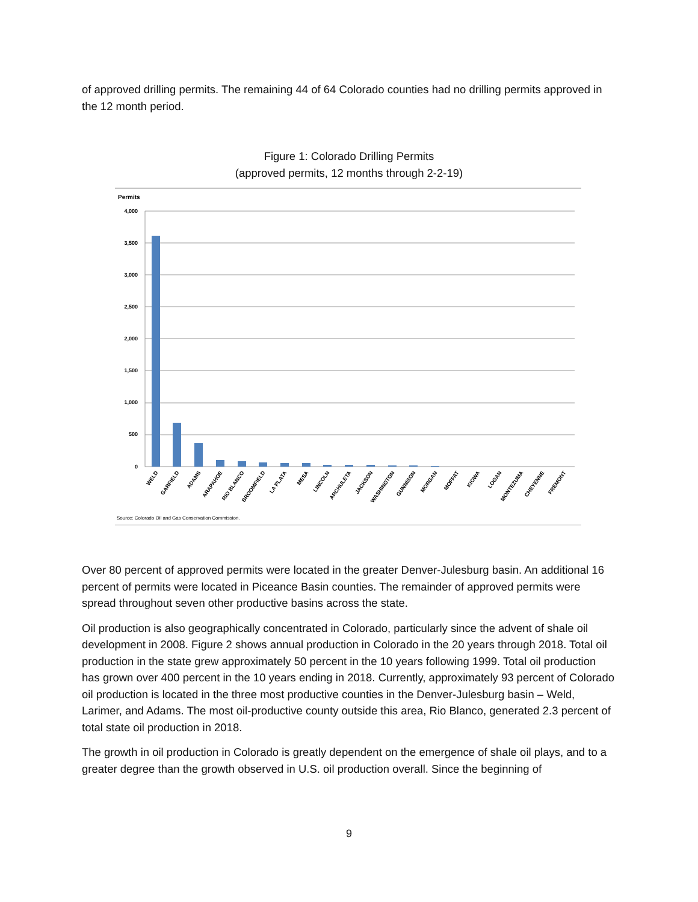of approved drilling permits. The remaining 44 of 64 Colorado counties had no drilling permits approved in the 12 month period.
Figure 1: Colorado Drilling Permits
(approved permits, 12 months through 2-2-19)
Permits
4,000
3,500
3,000
2,500
2,000
1,500
1,000
500
0
WELD
GARFIELD
ADAMS
ARAPAHOE
RIO BLANCO
BROOMFIELD
LA PLATA
MESA
LINCOLN
ARCHULETA
JACKSON
WASHINGTON
GUNNISON
MORGAN
MOFFAT
KIOWA
LOGAN
MONTEZUMA
CHEYENNE
FREMONT
Source: Colorado Oil and Gas Conservation Commission.
Over 80 percent of approved permits were located in the greater Denver-Julesburg basin. An additional 16 percent of permits were located in Piceance Basin counties. The remainder of approved permits were spread throughout seven other productive basins across the state.
Oil production is also geographically concentrated in Colorado, particularly since the advent of shale oil development in 2008. Figure 2 shows annual production in Colorado in the 20 years through 2018. Total oil production in the state grew approximately 50 percent in the 10 years following 1999. Total oil production has grown over 400 percent in the 10 years ending in 2018. Currently, approximately 93 percent of Colorado oil production is located in the three most productive counties in the Denver-Julesburg basin – Weld, Larimer, and Adams. The most oil-productive county outside this area, Rio Blanco, generated 2.3 percent of total state oil production in 2018.
The growth in oil production in Colorado is greatly dependent on the emergence of shale oil plays, and to a greater degree than the growth observed in U.S. oil production overall. Since the beginning of
9